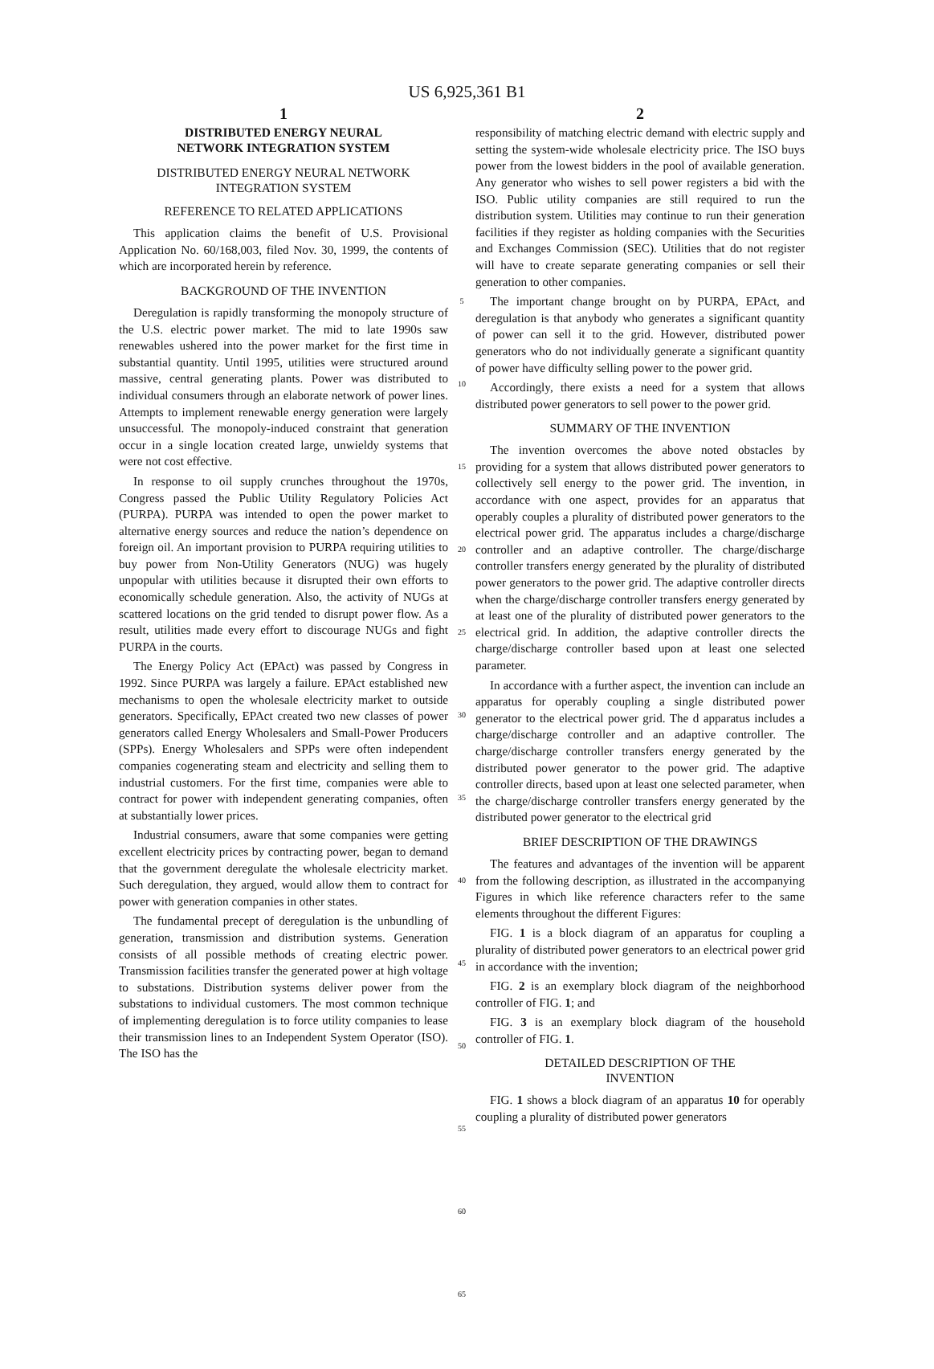US 6,925,361 B1
1
DISTRIBUTED ENERGY NEURAL
NETWORK INTEGRATION SYSTEM
DISTRIBUTED ENERGY NEURAL NETWORK
INTEGRATION SYSTEM
REFERENCE TO RELATED APPLICATIONS
This application claims the benefit of U.S. Provisional Application No. 60/168,003, filed Nov. 30, 1999, the contents of which are incorporated herein by reference.
BACKGROUND OF THE INVENTION
Deregulation is rapidly transforming the monopoly structure of the U.S. electric power market. The mid to late 1990s saw renewables ushered into the power market for the first time in substantial quantity. Until 1995, utilities were structured around massive, central generating plants. Power was distributed to individual consumers through an elaborate network of power lines. Attempts to implement renewable energy generation were largely unsuccessful. The monopoly-induced constraint that generation occur in a single location created large, unwieldy systems that were not cost effective.
In response to oil supply crunches throughout the 1970s, Congress passed the Public Utility Regulatory Policies Act (PURPA). PURPA was intended to open the power market to alternative energy sources and reduce the nation’s dependence on foreign oil. An important provision to PURPA requiring utilities to buy power from Non-Utility Generators (NUG) was hugely unpopular with utilities because it disrupted their own efforts to economically schedule generation. Also, the activity of NUGs at scattered locations on the grid tended to disrupt power flow. As a result, utilities made every effort to discourage NUGs and fight PURPA in the courts.
The Energy Policy Act (EPAct) was passed by Congress in 1992. Since PURPA was largely a failure. EPAct established new mechanisms to open the wholesale electricity market to outside generators. Specifically, EPAct created two new classes of power generators called Energy Wholesalers and Small-Power Producers (SPPs). Energy Wholesalers and SPPs were often independent companies cogenerating steam and electricity and selling them to industrial customers. For the first time, companies were able to contract for power with independent generating companies, often at substantially lower prices.
Industrial consumers, aware that some companies were getting excellent electricity prices by contracting power, began to demand that the government deregulate the wholesale electricity market. Such deregulation, they argued, would allow them to contract for power with generation companies in other states.
The fundamental precept of deregulation is the unbundling of generation, transmission and distribution systems. Generation consists of all possible methods of creating electric power. Transmission facilities transfer the generated power at high voltage to substations. Distribution systems deliver power from the substations to individual customers. The most common technique of implementing deregulation is to force utility companies to lease their transmission lines to an Independent System Operator (ISO). The ISO has the
5
10
15
20
25
30
35
40
45
50
55
60
65
2
responsibility of matching electric demand with electric supply and setting the system-wide wholesale electricity price. The ISO buys power from the lowest bidders in the pool of available generation. Any generator who wishes to sell power registers a bid with the ISO. Public utility companies are still required to run the distribution system. Utilities may continue to run their generation facilities if they register as holding companies with the Securities and Exchanges Commission (SEC). Utilities that do not register will have to create separate generating companies or sell their generation to other companies.
The important change brought on by PURPA, EPAct, and deregulation is that anybody who generates a significant quantity of power can sell it to the grid. However, distributed power generators who do not individually generate a significant quantity of power have difficulty selling power to the power grid.
Accordingly, there exists a need for a system that allows distributed power generators to sell power to the power grid.
SUMMARY OF THE INVENTION
The invention overcomes the above noted obstacles by providing for a system that allows distributed power generators to collectively sell energy to the power grid. The invention, in accordance with one aspect, provides for an apparatus that operably couples a plurality of distributed power generators to the electrical power grid. The apparatus includes a charge/discharge controller and an adaptive controller. The charge/discharge controller transfers energy generated by the plurality of distributed power generators to the power grid. The adaptive controller directs when the charge/discharge controller transfers energy generated by at least one of the plurality of distributed power generators to the electrical grid. In addition, the adaptive controller directs the charge/discharge controller based upon at least one selected parameter.
In accordance with a further aspect, the invention can include an apparatus for operably coupling a single distributed power generator to the electrical power grid. The d apparatus includes a charge/discharge controller and an adaptive controller. The charge/discharge controller transfers energy generated by the distributed power generator to the power grid. The adaptive controller directs, based upon at least one selected parameter, when the charge/discharge controller transfers energy generated by the distributed power generator to the electrical grid
BRIEF DESCRIPTION OF THE DRAWINGS
The features and advantages of the invention will be apparent from the following description, as illustrated in the accompanying Figures in which like reference characters refer to the same elements throughout the different Figures:
FIG. 1 is a block diagram of an apparatus for coupling a plurality of distributed power generators to an electrical power grid in accordance with the invention;
FIG. 2 is an exemplary block diagram of the neighborhood controller of FIG. 1; and
FIG. 3 is an exemplary block diagram of the household controller of FIG. 1.
DETAILED DESCRIPTION OF THE
INVENTION
FIG. 1 shows a block diagram of an apparatus 10 for operably coupling a plurality of distributed power generators